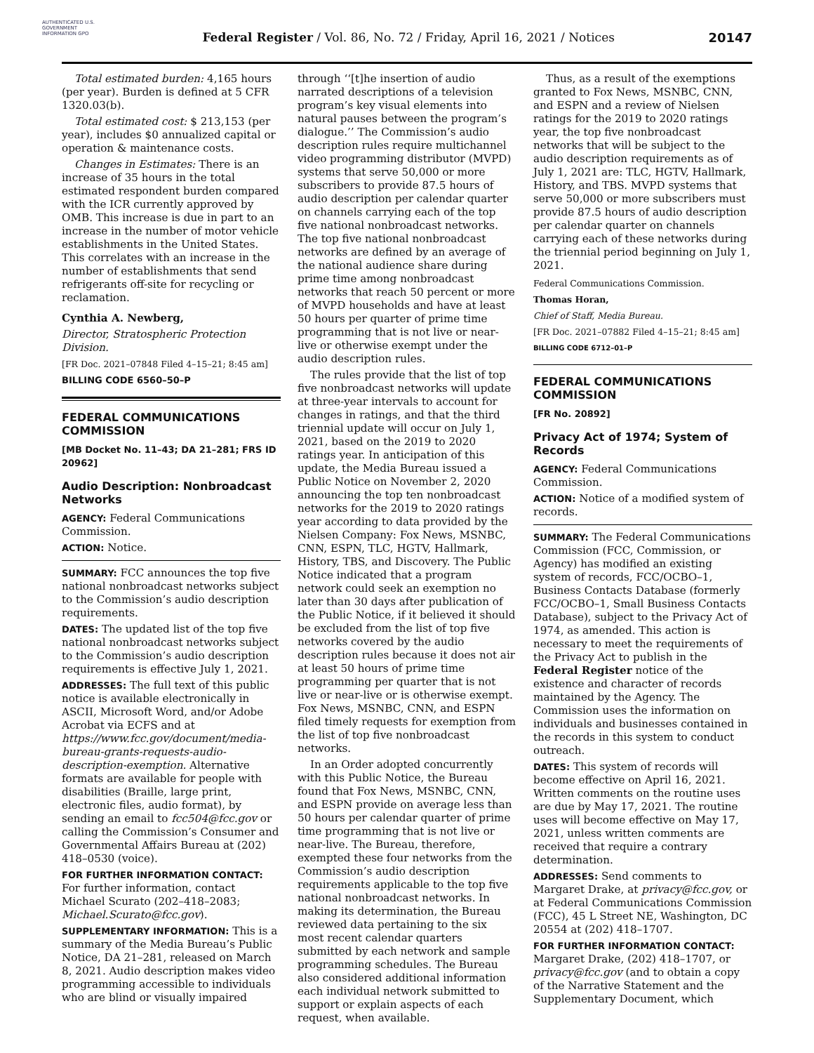AUTHENTICATED U.S. GOVERNMENT INFORMATION GPO
Federal Register / Vol. 86, No. 72 / Friday, April 16, 2021 / Notices
20147
Total estimated burden: 4,165 hours (per year). Burden is defined at 5 CFR 1320.03(b).
Total estimated cost: $ 213,153 (per year), includes $0 annualized capital or operation & maintenance costs.
Changes in Estimates: There is an increase of 35 hours in the total estimated respondent burden compared with the ICR currently approved by OMB. This increase is due in part to an increase in the number of motor vehicle establishments in the United States. This correlates with an increase in the number of establishments that send refrigerants off-site for recycling or reclamation.
Cynthia A. Newberg,
Director, Stratospheric Protection Division.
[FR Doc. 2021–07848 Filed 4–15–21; 8:45 am]
BILLING CODE 6560–50–P
FEDERAL COMMUNICATIONS COMMISSION
[MB Docket No. 11–43; DA 21–281; FRS ID 20962]
Audio Description: Nonbroadcast Networks
AGENCY: Federal Communications Commission.
ACTION: Notice.
SUMMARY: FCC announces the top five national nonbroadcast networks subject to the Commission’s audio description requirements.
DATES: The updated list of the top five national nonbroadcast networks subject to the Commission’s audio description requirements is effective July 1, 2021.
ADDRESSES: The full text of this public notice is available electronically in ASCII, Microsoft Word, and/or Adobe Acrobat via ECFS and at https://www.fcc.gov/document/media-bureau-grants-requests-audio-description-exemption. Alternative formats are available for people with disabilities (Braille, large print, electronic files, audio format), by sending an email to fcc504@fcc.gov or calling the Commission’s Consumer and Governmental Affairs Bureau at (202) 418–0530 (voice).
FOR FURTHER INFORMATION CONTACT: For further information, contact Michael Scurato (202–418–2083; Michael.Scurato@fcc.gov).
SUPPLEMENTARY INFORMATION: This is a summary of the Media Bureau’s Public Notice, DA 21–281, released on March 8, 2021. Audio description makes video programming accessible to individuals who are blind or visually impaired
through ‘‘[t]he insertion of audio narrated descriptions of a television program’s key visual elements into natural pauses between the program’s dialogue.’’ The Commission’s audio description rules require multichannel video programming distributor (MVPD) systems that serve 50,000 or more subscribers to provide 87.5 hours of audio description per calendar quarter on channels carrying each of the top five national nonbroadcast networks. The top five national nonbroadcast networks are defined by an average of the national audience share during prime time among nonbroadcast networks that reach 50 percent or more of MVPD households and have at least 50 hours per quarter of prime time programming that is not live or near-live or otherwise exempt under the audio description rules.
The rules provide that the list of top five nonbroadcast networks will update at three-year intervals to account for changes in ratings, and that the third triennial update will occur on July 1, 2021, based on the 2019 to 2020 ratings year. In anticipation of this update, the Media Bureau issued a Public Notice on November 2, 2020 announcing the top ten nonbroadcast networks for the 2019 to 2020 ratings year according to data provided by the Nielsen Company: Fox News, MSNBC, CNN, ESPN, TLC, HGTV, Hallmark, History, TBS, and Discovery. The Public Notice indicated that a program network could seek an exemption no later than 30 days after publication of the Public Notice, if it believed it should be excluded from the list of top five networks covered by the audio description rules because it does not air at least 50 hours of prime time programming per quarter that is not live or near-live or is otherwise exempt. Fox News, MSNBC, CNN, and ESPN filed timely requests for exemption from the list of top five nonbroadcast networks.
In an Order adopted concurrently with this Public Notice, the Bureau found that Fox News, MSNBC, CNN, and ESPN provide on average less than 50 hours per calendar quarter of prime time programming that is not live or near-live. The Bureau, therefore, exempted these four networks from the Commission’s audio description requirements applicable to the top five national nonbroadcast networks. In making its determination, the Bureau reviewed data pertaining to the six most recent calendar quarters submitted by each network and sample programming schedules. The Bureau also considered additional information each individual network submitted to support or explain aspects of each request, when available.
Thus, as a result of the exemptions granted to Fox News, MSNBC, CNN, and ESPN and a review of Nielsen ratings for the 2019 to 2020 ratings year, the top five nonbroadcast networks that will be subject to the audio description requirements as of July 1, 2021 are: TLC, HGTV, Hallmark, History, and TBS. MVPD systems that serve 50,000 or more subscribers must provide 87.5 hours of audio description per calendar quarter on channels carrying each of these networks during the triennial period beginning on July 1, 2021.
Federal Communications Commission.
Thomas Horan,
Chief of Staff, Media Bureau.
[FR Doc. 2021–07882 Filed 4–15–21; 8:45 am]
BILLING CODE 6712–01–P
FEDERAL COMMUNICATIONS COMMISSION
[FR No. 20892]
Privacy Act of 1974; System of Records
AGENCY: Federal Communications Commission.
ACTION: Notice of a modified system of records.
SUMMARY: The Federal Communications Commission (FCC, Commission, or Agency) has modified an existing system of records, FCC/OCBO–1, Business Contacts Database (formerly FCC/OCBO–1, Small Business Contacts Database), subject to the Privacy Act of 1974, as amended. This action is necessary to meet the requirements of the Privacy Act to publish in the Federal Register notice of the existence and character of records maintained by the Agency. The Commission uses the information on individuals and businesses contained in the records in this system to conduct outreach.
DATES: This system of records will become effective on April 16, 2021. Written comments on the routine uses are due by May 17, 2021. The routine uses will become effective on May 17, 2021, unless written comments are received that require a contrary determination.
ADDRESSES: Send comments to Margaret Drake, at privacy@fcc.gov, or at Federal Communications Commission (FCC), 45 L Street NE, Washington, DC 20554 at (202) 418–1707.
FOR FURTHER INFORMATION CONTACT: Margaret Drake, (202) 418–1707, or privacy@fcc.gov (and to obtain a copy of the Narrative Statement and the Supplementary Document, which